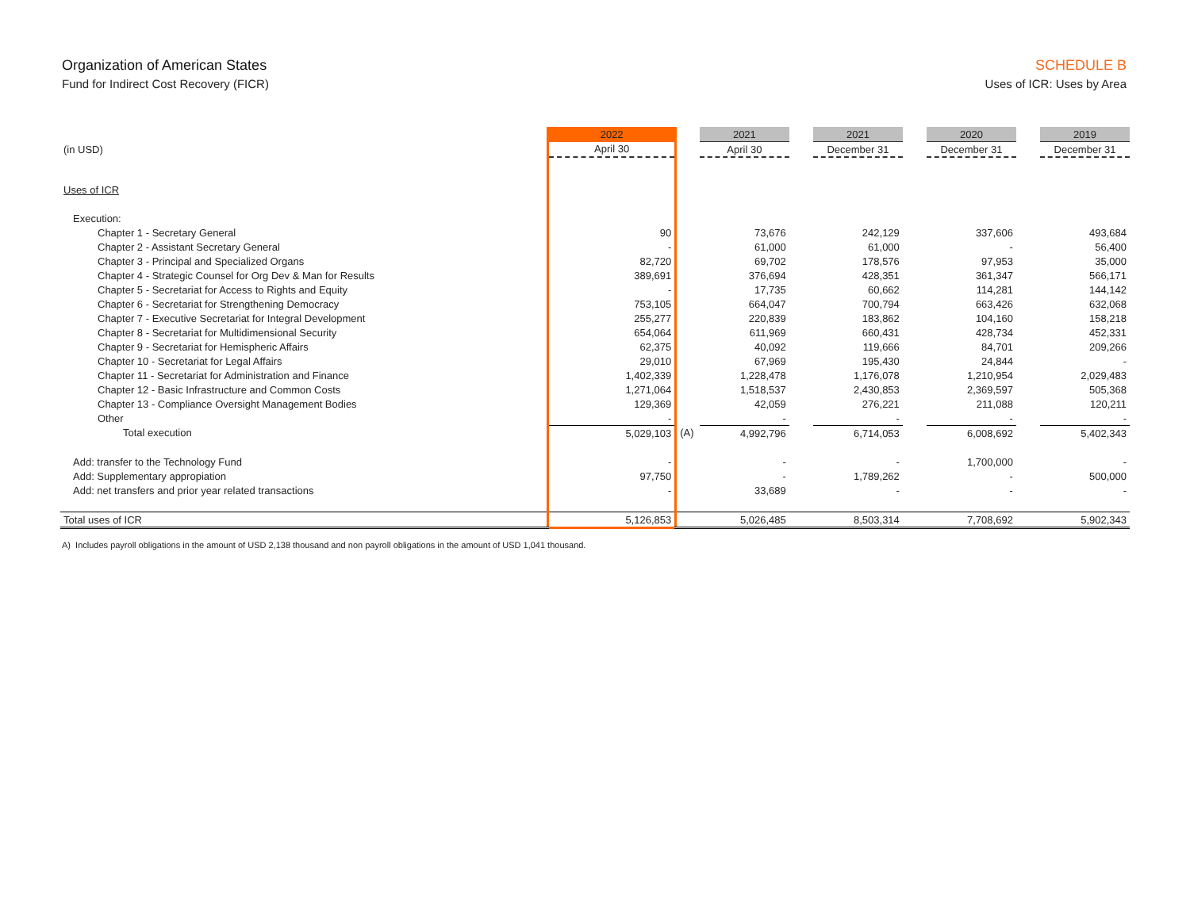Organization of American States
Fund for Indirect Cost Recovery (FICR)
SCHEDULE B
Uses of ICR: Uses by Area
| | 2022 | | 2021 | | 2021 | | 2020 | | 2019 |
| --- | --- | --- | --- | --- | --- | --- | --- | --- | --- |
| (in USD) | April 30 | | April 30 | | December 31 | | December 31 | | December 31 |
| Uses of ICR | | | | | | | | | |
| Execution: | | | | | | | | | |
| Chapter 1 - Secretary General | 90 | | 73,676 | | 242,129 | | 337,606 | | 493,684 |
| Chapter 2 - Assistant Secretary General | - | | 61,000 | | 61,000 | | - | | 56,400 |
| Chapter 3 - Principal and Specialized Organs | 82,720 | | 69,702 | | 178,576 | | 97,953 | | 35,000 |
| Chapter 4 - Strategic Counsel for Org Dev & Man for Results | 389,691 | | 376,694 | | 428,351 | | 361,347 | | 566,171 |
| Chapter 5 - Secretariat for Access to Rights and Equity | - | | 17,735 | | 60,662 | | 114,281 | | 144,142 |
| Chapter 6 - Secretariat for Strengthening Democracy | 753,105 | | 664,047 | | 700,794 | | 663,426 | | 632,068 |
| Chapter 7 - Executive Secretariat for Integral Development | 255,277 | | 220,839 | | 183,862 | | 104,160 | | 158,218 |
| Chapter 8 - Secretariat for Multidimensional Security | 654,064 | | 611,969 | | 660,431 | | 428,734 | | 452,331 |
| Chapter 9 - Secretariat for Hemispheric Affairs | 62,375 | | 40,092 | | 119,666 | | 84,701 | | 209,266 |
| Chapter 10 - Secretariat for Legal Affairs | 29,010 | | 67,969 | | 195,430 | | 24,844 | | - |
| Chapter 11 - Secretariat for Administration and Finance | 1,402,339 | | 1,228,478 | | 1,176,078 | | 1,210,954 | | 2,029,483 |
| Chapter 12 - Basic Infrastructure and Common Costs | 1,271,064 | | 1,518,537 | | 2,430,853 | | 2,369,597 | | 505,368 |
| Chapter 13 - Compliance Oversight Management Bodies | 129,369 | | 42,059 | | 276,221 | | 211,088 | | 120,211 |
| Other | - | | - | | - | | - | | - |
| Total execution | 5,029,103 | (A) | 4,992,796 | | 6,714,053 | | 6,008,692 | | 5,402,343 |
| Add: transfer to the Technology Fund | - | | - | | - | | 1,700,000 | | - |
| Add: Supplementary appropiation | 97,750 | | - | | 1,789,262 | | - | | 500,000 |
| Add: net transfers and prior year related transactions | - | | 33,689 | | - | | - | | - |
| Total uses of ICR | 5,126,853 | | 5,026,485 | | 8,503,314 | | 7,708,692 | | 5,902,343 |
A) Includes payroll obligations in the amount of USD 2,138 thousand and non payroll obligations in the amount of USD 1,041 thousand.